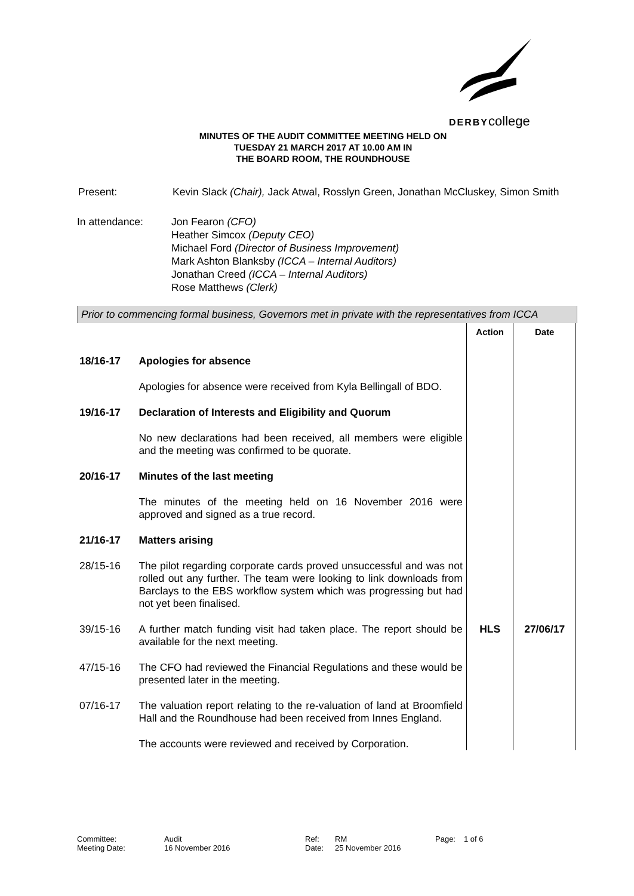DERBYcollege
MINUTES OF THE AUDIT COMMITTEE MEETING HELD ON
TUESDAY 21 MARCH 2017 AT 10.00 AM IN
THE BOARD ROOM, THE ROUNDHOUSE
Present: Kevin Slack (Chair), Jack Atwal, Rosslyn Green, Jonathan McCluskey, Simon Smith
In attendance: Jon Fearon (CFO)
Heather Simcox (Deputy CEO)
Michael Ford (Director of Business Improvement)
Mark Ashton Blanksby (ICCA – Internal Auditors)
Jonathan Creed (ICCA – Internal Auditors)
Rose Matthews (Clerk)
Prior to commencing formal business, Governors met in private with the representatives from ICCA
| | | Action | Date |
| 18/16-17 | Apologies for absence Apologies for absence were received from Kyla Bellingall of BDO. | | |
| 19/16-17 | Declaration of Interests and Eligibility and Quorum No new declarations had been received, all members were eligible and the meeting was confirmed to be quorate. | | |
| 20/16-17 | Minutes of the last meeting The minutes of the meeting held on 16 November 2016 were approved and signed as a true record. | | |
| 21/16-17 | Matters arising | | |
| 28/15-16 | The pilot regarding corporate cards proved unsuccessful and was not rolled out any further. The team were looking to link downloads from Barclays to the EBS workflow system which was progressing but had not yet been finalised. | | |
| 39/15-16 | A further match funding visit had taken place. The report should be available for the next meeting. | HLS | 27/06/17 |
| 47/15-16 | The CFO had reviewed the Financial Regulations and these would be presented later in the meeting. | | |
| 07/16-17 | The valuation report relating to the re-valuation of land at Broomfield Hall and the Roundhouse had been received from Innes England. The accounts were reviewed and received by Corporation. | | |
Committee: Audit Ref: RM Page: 1 of 6 Meeting Date: 16 November 2016 Date: 25 November 2016